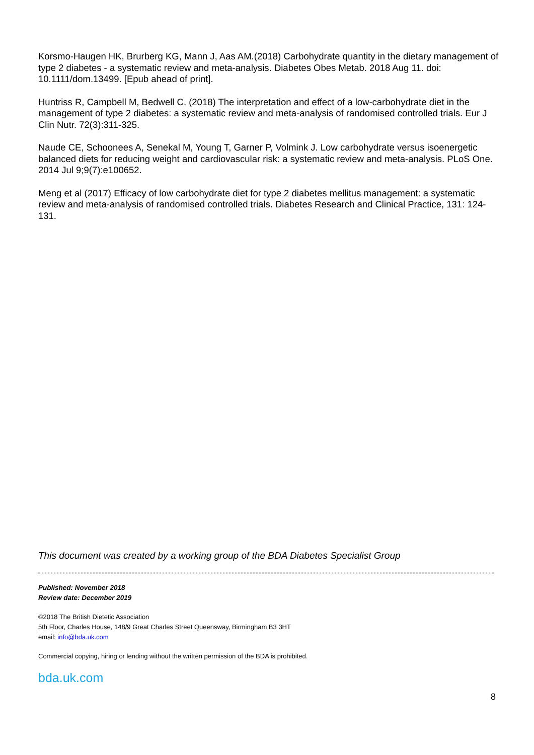Korsmo-Haugen HK, Brurberg KG, Mann J, Aas AM.(2018) Carbohydrate quantity in the dietary management of type 2 diabetes - a systematic review and meta-analysis. Diabetes Obes Metab. 2018 Aug 11. doi: 10.1111/dom.13499. [Epub ahead of print].
Huntriss R, Campbell M, Bedwell C. (2018) The interpretation and effect of a low-carbohydrate diet in the management of type 2 diabetes: a systematic review and meta-analysis of randomised controlled trials. Eur J Clin Nutr. 72(3):311-325.
Naude CE, Schoonees A, Senekal M, Young T, Garner P, Volmink J. Low carbohydrate versus isoenergetic balanced diets for reducing weight and cardiovascular risk: a systematic review and meta-analysis. PLoS One. 2014 Jul 9;9(7):e100652.
Meng et al (2017) Efficacy of low carbohydrate diet for type 2 diabetes mellitus management: a systematic review and meta-analysis of randomised controlled trials. Diabetes Research and Clinical Practice, 131: 124-131.
This document was created by a working group of the BDA Diabetes Specialist Group
Published: November 2018
Review date: December 2019
©2018 The British Dietetic Association
5th Floor, Charles House, 148/9 Great Charles Street Queensway, Birmingham B3 3HT
email: info@bda.uk.com
Commercial copying, hiring or lending without the written permission of the BDA is prohibited.
bda.uk.com
8